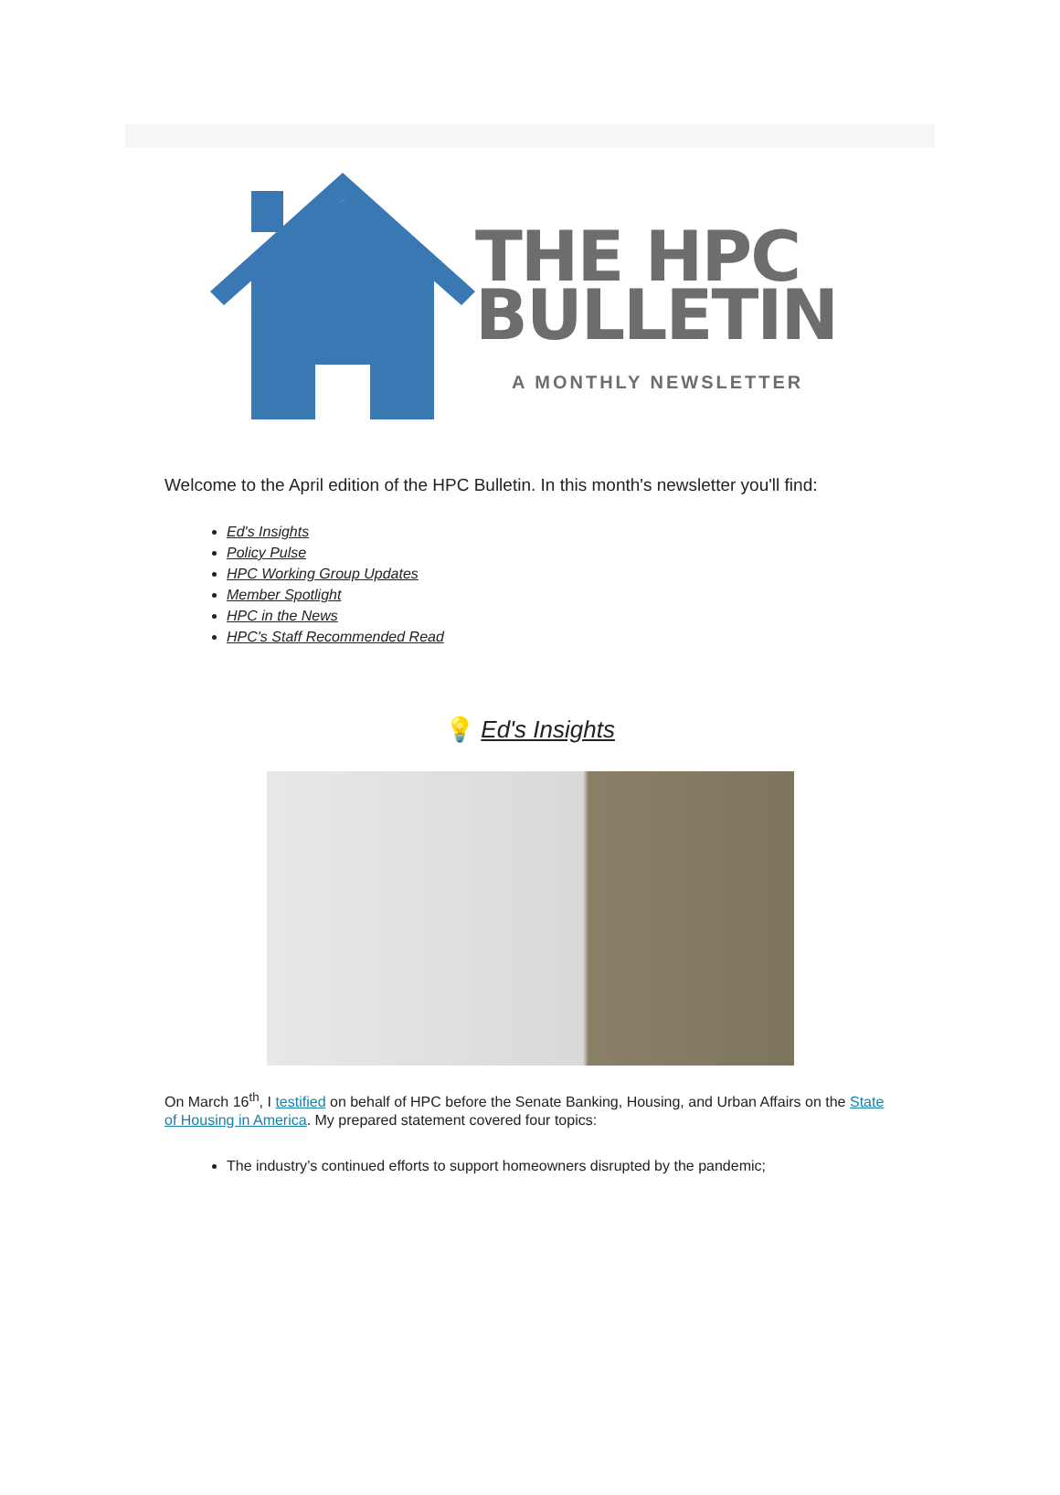THE HPC
BULLETIN
A MONTHLY NEWSLETTER
Welcome to the April edition of the HPC Bulletin. In this month's newsletter you'll find:
Ed's Insights
Policy Pulse
HPC Working Group Updates
Member Spotlight
HPC in the News
HPC's Staff Recommended Read
💡 Ed's Insights
On March 16<sup>th</sup>, I testified on behalf of HPC before the Senate Banking, Housing, and Urban Affairs on the State of Housing in America. My prepared statement covered four topics:
The industry’s continued efforts to support homeowners disrupted by the pandemic;